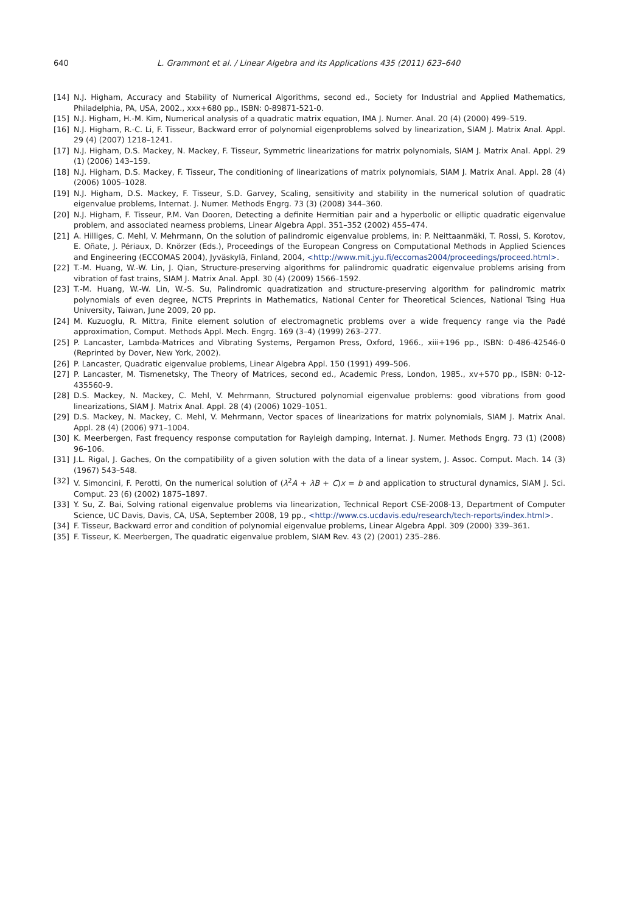640 L. Grammont et al. / Linear Algebra and its Applications 435 (2011) 623–640
[14] N.J. Higham, Accuracy and Stability of Numerical Algorithms, second ed., Society for Industrial and Applied Mathematics, Philadelphia, PA, USA, 2002., xxx+680 pp., ISBN: 0-89871-521-0.
[15] N.J. Higham, H.-M. Kim, Numerical analysis of a quadratic matrix equation, IMA J. Numer. Anal. 20 (4) (2000) 499–519.
[16] N.J. Higham, R.-C. Li, F. Tisseur, Backward error of polynomial eigenproblems solved by linearization, SIAM J. Matrix Anal. Appl. 29 (4) (2007) 1218–1241.
[17] N.J. Higham, D.S. Mackey, N. Mackey, F. Tisseur, Symmetric linearizations for matrix polynomials, SIAM J. Matrix Anal. Appl. 29 (1) (2006) 143–159.
[18] N.J. Higham, D.S. Mackey, F. Tisseur, The conditioning of linearizations of matrix polynomials, SIAM J. Matrix Anal. Appl. 28 (4) (2006) 1005–1028.
[19] N.J. Higham, D.S. Mackey, F. Tisseur, S.D. Garvey, Scaling, sensitivity and stability in the numerical solution of quadratic eigenvalue problems, Internat. J. Numer. Methods Engrg. 73 (3) (2008) 344–360.
[20] N.J. Higham, F. Tisseur, P.M. Van Dooren, Detecting a definite Hermitian pair and a hyperbolic or elliptic quadratic eigenvalue problem, and associated nearness problems, Linear Algebra Appl. 351–352 (2002) 455–474.
[21] A. Hilliges, C. Mehl, V. Mehrmann, On the solution of palindromic eigenvalue problems, in: P. Neittaanmäki, T. Rossi, S. Korotov, E. Oñate, J. Périaux, D. Knörzer (Eds.), Proceedings of the European Congress on Computational Methods in Applied Sciences and Engineering (ECCOMAS 2004), Jyväskylä, Finland, 2004, <http://www.mit.jyu.fi/eccomas2004/proceedings/proceed.html>.
[22] T.-M. Huang, W.-W. Lin, J. Qian, Structure-preserving algorithms for palindromic quadratic eigenvalue problems arising from vibration of fast trains, SIAM J. Matrix Anal. Appl. 30 (4) (2009) 1566–1592.
[23] T.-M. Huang, W.-W. Lin, W.-S. Su, Palindromic quadratization and structure-preserving algorithm for palindromic matrix polynomials of even degree, NCTS Preprints in Mathematics, National Center for Theoretical Sciences, National Tsing Hua University, Taiwan, June 2009, 20 pp.
[24] M. Kuzuoglu, R. Mittra, Finite element solution of electromagnetic problems over a wide frequency range via the Padé approximation, Comput. Methods Appl. Mech. Engrg. 169 (3–4) (1999) 263–277.
[25] P. Lancaster, Lambda-Matrices and Vibrating Systems, Pergamon Press, Oxford, 1966., xiii+196 pp., ISBN: 0-486-42546-0 (Reprinted by Dover, New York, 2002).
[26] P. Lancaster, Quadratic eigenvalue problems, Linear Algebra Appl. 150 (1991) 499–506.
[27] P. Lancaster, M. Tismenetsky, The Theory of Matrices, second ed., Academic Press, London, 1985., xv+570 pp., ISBN: 0-12-435560-9.
[28] D.S. Mackey, N. Mackey, C. Mehl, V. Mehrmann, Structured polynomial eigenvalue problems: good vibrations from good linearizations, SIAM J. Matrix Anal. Appl. 28 (4) (2006) 1029–1051.
[29] D.S. Mackey, N. Mackey, C. Mehl, V. Mehrmann, Vector spaces of linearizations for matrix polynomials, SIAM J. Matrix Anal. Appl. 28 (4) (2006) 971–1004.
[30] K. Meerbergen, Fast frequency response computation for Rayleigh damping, Internat. J. Numer. Methods Engrg. 73 (1) (2008) 96–106.
[31] J.L. Rigal, J. Gaches, On the compatibility of a given solution with the data of a linear system, J. Assoc. Comput. Mach. 14 (3) (1967) 543–548.
[32] V. Simoncini, F. Perotti, On the numerical solution of (λ<sup>2</sup>A + λB + C)x = b and application to structural dynamics, SIAM J. Sci. Comput. 23 (6) (2002) 1875–1897.
[33] Y. Su, Z. Bai, Solving rational eigenvalue problems via linearization, Technical Report CSE-2008-13, Department of Computer Science, UC Davis, Davis, CA, USA, September 2008, 19 pp., <http://www.cs.ucdavis.edu/research/tech-reports/index.html>.
[34] F. Tisseur, Backward error and condition of polynomial eigenvalue problems, Linear Algebra Appl. 309 (2000) 339–361.
[35] F. Tisseur, K. Meerbergen, The quadratic eigenvalue problem, SIAM Rev. 43 (2) (2001) 235–286.